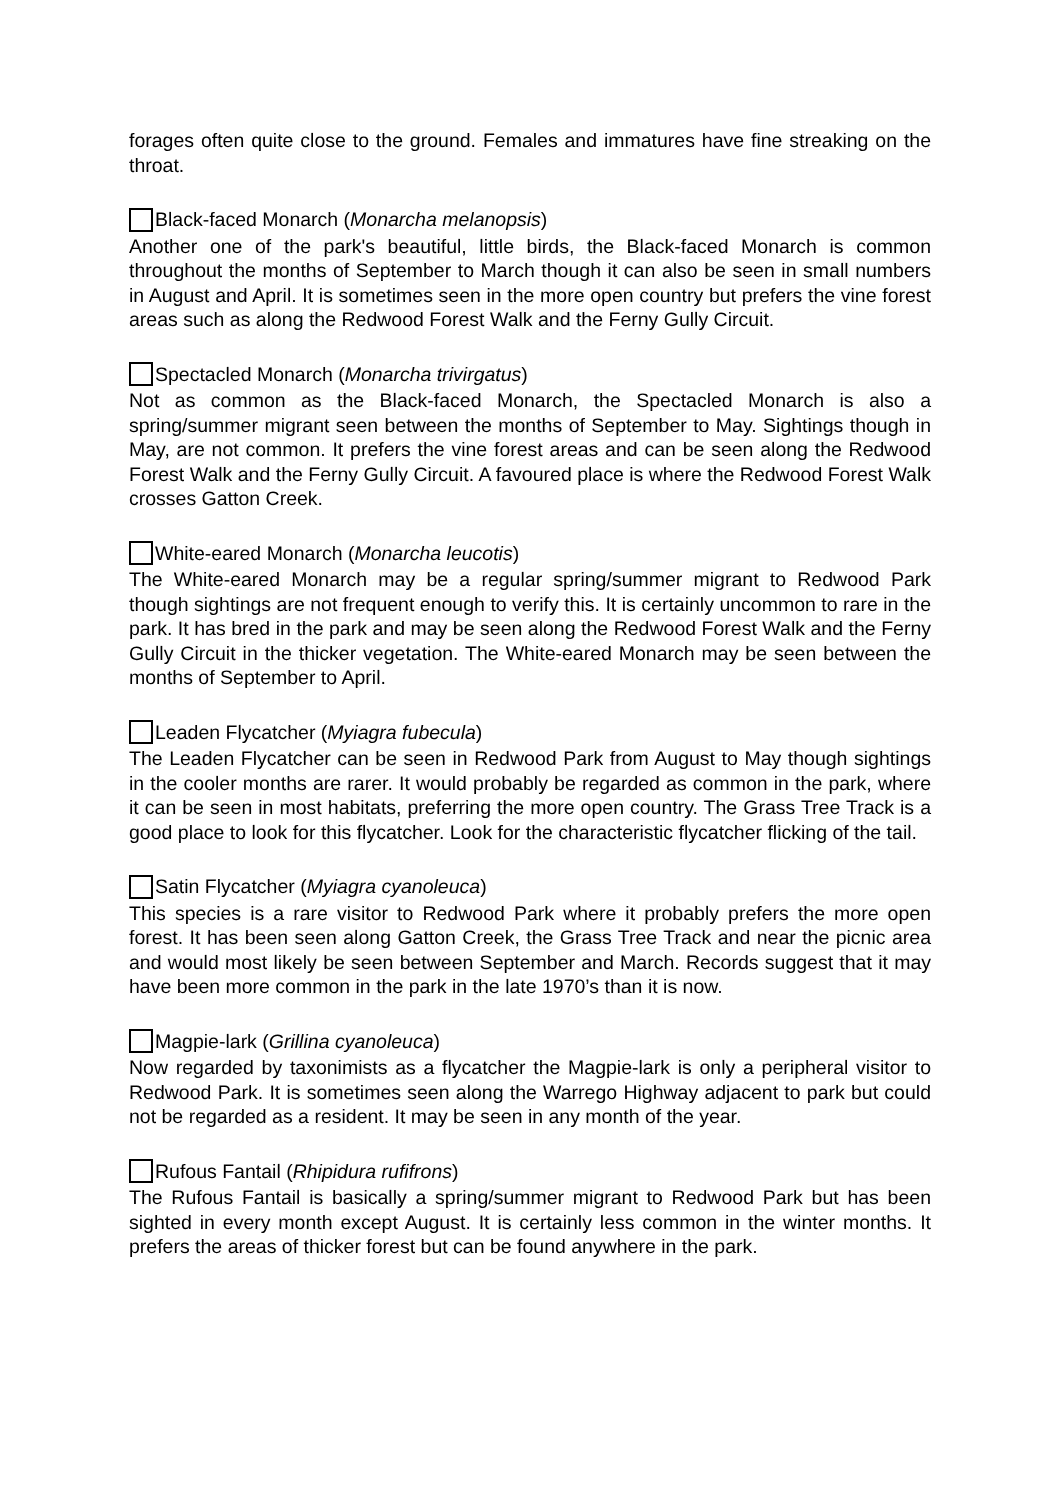forages often quite close to the ground. Females and immatures have fine streaking on the throat.
Black-faced Monarch (Monarcha melanopsis)
Another one of the park's beautiful, little birds, the Black-faced Monarch is common throughout the months of September to March though it can also be seen in small numbers in August and April. It is sometimes seen in the more open country but prefers the vine forest areas such as along the Redwood Forest Walk and the Ferny Gully Circuit.
Spectacled Monarch (Monarcha trivirgatus)
Not as common as the Black-faced Monarch, the Spectacled Monarch is also a spring/summer migrant seen between the months of September to May. Sightings though in May, are not common. It prefers the vine forest areas and can be seen along the Redwood Forest Walk and the Ferny Gully Circuit. A favoured place is where the Redwood Forest Walk crosses Gatton Creek.
White-eared Monarch (Monarcha leucotis)
The White-eared Monarch may be a regular spring/summer migrant to Redwood Park though sightings are not frequent enough to verify this. It is certainly uncommon to rare in the park. It has bred in the park and may be seen along the Redwood Forest Walk and the Ferny Gully Circuit in the thicker vegetation. The White-eared Monarch may be seen between the months of September to April.
Leaden Flycatcher (Myiagra fubecula)
The Leaden Flycatcher can be seen in Redwood Park from August to May though sightings in the cooler months are rarer. It would probably be regarded as common in the park, where it can be seen in most habitats, preferring the more open country. The Grass Tree Track is a good place to look for this flycatcher. Look for the characteristic flycatcher flicking of the tail.
Satin Flycatcher (Myiagra cyanoleuca)
This species is a rare visitor to Redwood Park where it probably prefers the more open forest. It has been seen along Gatton Creek, the Grass Tree Track and near the picnic area and would most likely be seen between September and March. Records suggest that it may have been more common in the park in the late 1970’s than it is now.
Magpie-lark (Grillina cyanoleuca)
Now regarded by taxonimists as a flycatcher the Magpie-lark is only a peripheral visitor to Redwood Park. It is sometimes seen along the Warrego Highway adjacent to park but could not be regarded as a resident. It may be seen in any month of the year.
Rufous Fantail (Rhipidura rufifrons)
The Rufous Fantail is basically a spring/summer migrant to Redwood Park but has been sighted in every month except August. It is certainly less common in the winter months. It prefers the areas of thicker forest but can be found anywhere in the park.